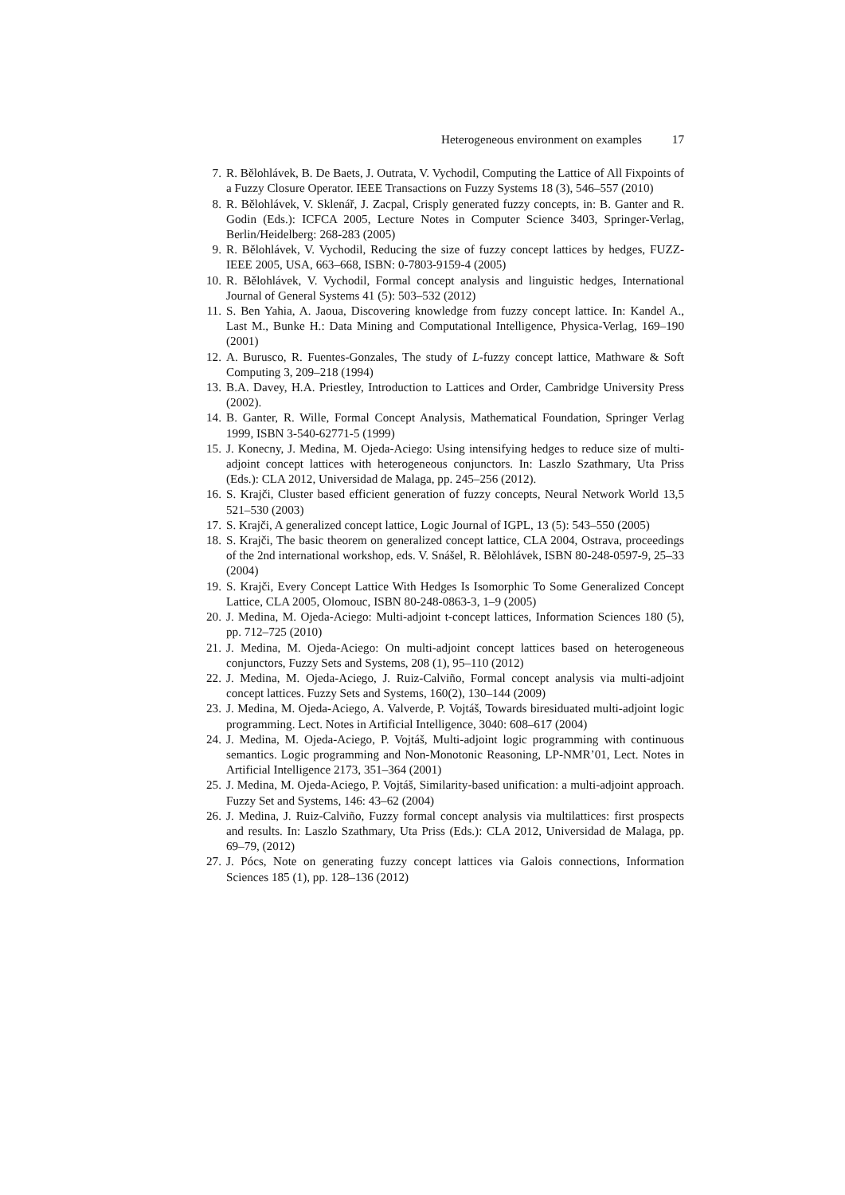Heterogeneous environment on examples 17
7. R. Bělohlávek, B. De Baets, J. Outrata, V. Vychodil, Computing the Lattice of All Fixpoints of a Fuzzy Closure Operator. IEEE Transactions on Fuzzy Systems 18 (3), 546–557 (2010)
8. R. Bělohlávek, V. Sklenář, J. Zacpal, Crisply generated fuzzy concepts, in: B. Ganter and R. Godin (Eds.): ICFCA 2005, Lecture Notes in Computer Science 3403, Springer-Verlag, Berlin/Heidelberg: 268-283 (2005)
9. R. Bělohlávek, V. Vychodil, Reducing the size of fuzzy concept lattices by hedges, FUZZ-IEEE 2005, USA, 663–668, ISBN: 0-7803-9159-4 (2005)
10. R. Bělohlávek, V. Vychodil, Formal concept analysis and linguistic hedges, International Journal of General Systems 41 (5): 503–532 (2012)
11. S. Ben Yahia, A. Jaoua, Discovering knowledge from fuzzy concept lattice. In: Kandel A., Last M., Bunke H.: Data Mining and Computational Intelligence, Physica-Verlag, 169–190 (2001)
12. A. Burusco, R. Fuentes-Gonzales, The study of L-fuzzy concept lattice, Mathware & Soft Computing 3, 209–218 (1994)
13. B.A. Davey, H.A. Priestley, Introduction to Lattices and Order, Cambridge University Press (2002).
14. B. Ganter, R. Wille, Formal Concept Analysis, Mathematical Foundation, Springer Verlag 1999, ISBN 3-540-62771-5 (1999)
15. J. Konecny, J. Medina, M. Ojeda-Aciego: Using intensifying hedges to reduce size of multi-adjoint concept lattices with heterogeneous conjunctors. In: Laszlo Szathmary, Uta Priss (Eds.): CLA 2012, Universidad de Malaga, pp. 245–256 (2012).
16. S. Krajči, Cluster based efficient generation of fuzzy concepts, Neural Network World 13,5 521–530 (2003)
17. S. Krajči, A generalized concept lattice, Logic Journal of IGPL, 13 (5): 543–550 (2005)
18. S. Krajči, The basic theorem on generalized concept lattice, CLA 2004, Ostrava, proceedings of the 2nd international workshop, eds. V. Snášel, R. Bělohlávek, ISBN 80-248-0597-9, 25–33 (2004)
19. S. Krajči, Every Concept Lattice With Hedges Is Isomorphic To Some Generalized Concept Lattice, CLA 2005, Olomouc, ISBN 80-248-0863-3, 1–9 (2005)
20. J. Medina, M. Ojeda-Aciego: Multi-adjoint t-concept lattices, Information Sciences 180 (5), pp. 712–725 (2010)
21. J. Medina, M. Ojeda-Aciego: On multi-adjoint concept lattices based on heterogeneous conjunctors, Fuzzy Sets and Systems, 208 (1), 95–110 (2012)
22. J. Medina, M. Ojeda-Aciego, J. Ruiz-Calviño, Formal concept analysis via multi-adjoint concept lattices. Fuzzy Sets and Systems, 160(2), 130–144 (2009)
23. J. Medina, M. Ojeda-Aciego, A. Valverde, P. Vojtáš, Towards biresiduated multi-adjoint logic programming. Lect. Notes in Artificial Intelligence, 3040: 608–617 (2004)
24. J. Medina, M. Ojeda-Aciego, P. Vojtáš, Multi-adjoint logic programming with continuous semantics. Logic programming and Non-Monotonic Reasoning, LP-NMR’01, Lect. Notes in Artificial Intelligence 2173, 351–364 (2001)
25. J. Medina, M. Ojeda-Aciego, P. Vojtáš, Similarity-based unification: a multi-adjoint approach. Fuzzy Set and Systems, 146: 43–62 (2004)
26. J. Medina, J. Ruiz-Calviño, Fuzzy formal concept analysis via multilattices: first prospects and results. In: Laszlo Szathmary, Uta Priss (Eds.): CLA 2012, Universidad de Malaga, pp. 69–79, (2012)
27. J. Pócs, Note on generating fuzzy concept lattices via Galois connections, Information Sciences 185 (1), pp. 128–136 (2012)